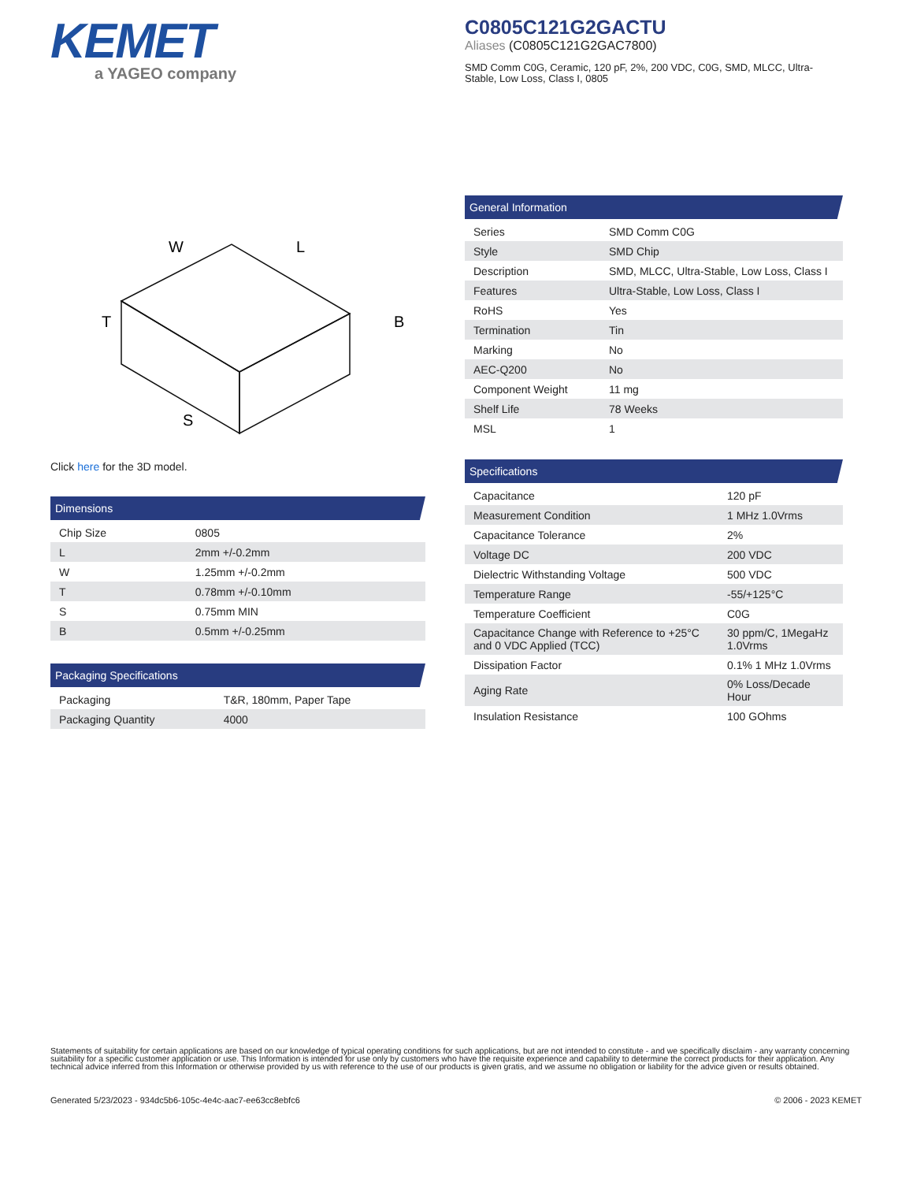KEMET
a YAGEO company
C0805C121G2GACTU
Aliases (C0805C121G2GAC7800)
SMD Comm C0G, Ceramic, 120 pF, 2%, 200 VDC, C0G, SMD, MLCC, Ultra-Stable, Low Loss, Class I, 0805
W
L
T
B
S
Click here for the 3D model.
Dimensions
| Chip Size | 0805 |
| L | 2mm +/-0.2mm |
| W | 1.25mm +/-0.2mm |
| T | 0.78mm +/-0.10mm |
| S | 0.75mm MIN |
| B | 0.5mm +/-0.25mm |
Packaging Specifications
| Packaging | T&R, 180mm, Paper Tape |
| Packaging Quantity | 4000 |
General Information
| Series | SMD Comm C0G |
| Style | SMD Chip |
| Description | SMD, MLCC, Ultra-Stable, Low Loss, Class I |
| Features | Ultra-Stable, Low Loss, Class I |
| RoHS | Yes |
| Termination | Tin |
| Marking | No |
| AEC-Q200 | No |
| Component Weight | 11 mg |
| Shelf Life | 78 Weeks |
| MSL | 1 |
Specifications
| Capacitance | 120 pF |
| Measurement Condition | 1 MHz 1.0Vrms |
| Capacitance Tolerance | 2% |
| Voltage DC | 200 VDC |
| Dielectric Withstanding Voltage | 500 VDC |
| Temperature Range | -55/+125°C |
| Temperature Coefficient | C0G |
| Capacitance Change with Reference to +25°C and 0 VDC Applied (TCC) | 30 ppm/C, 1MegaHz 1.0Vrms |
| Dissipation Factor | 0.1% 1 MHz 1.0Vrms |
| Aging Rate | 0% Loss/Decade Hour |
| Insulation Resistance | 100 GOhms |
Statements of suitability for certain applications are based on our knowledge of typical operating conditions for such applications, but are not intended to constitute - and we specifically disclaim - any warranty concerning suitability for a specific customer application or use. This Information is intended for use only by customers who have the requisite experience and capability to determine the correct products for their application. Any technical advice inferred from this Information or otherwise provided by us with reference to the use of our products is given gratis, and we assume no obligation or liability for the advice given or results obtained.
Generated 5/23/2023 - 934dc5b6-105c-4e4c-aac7-ee63cc8ebfc6 © 2006 - 2023 KEMET